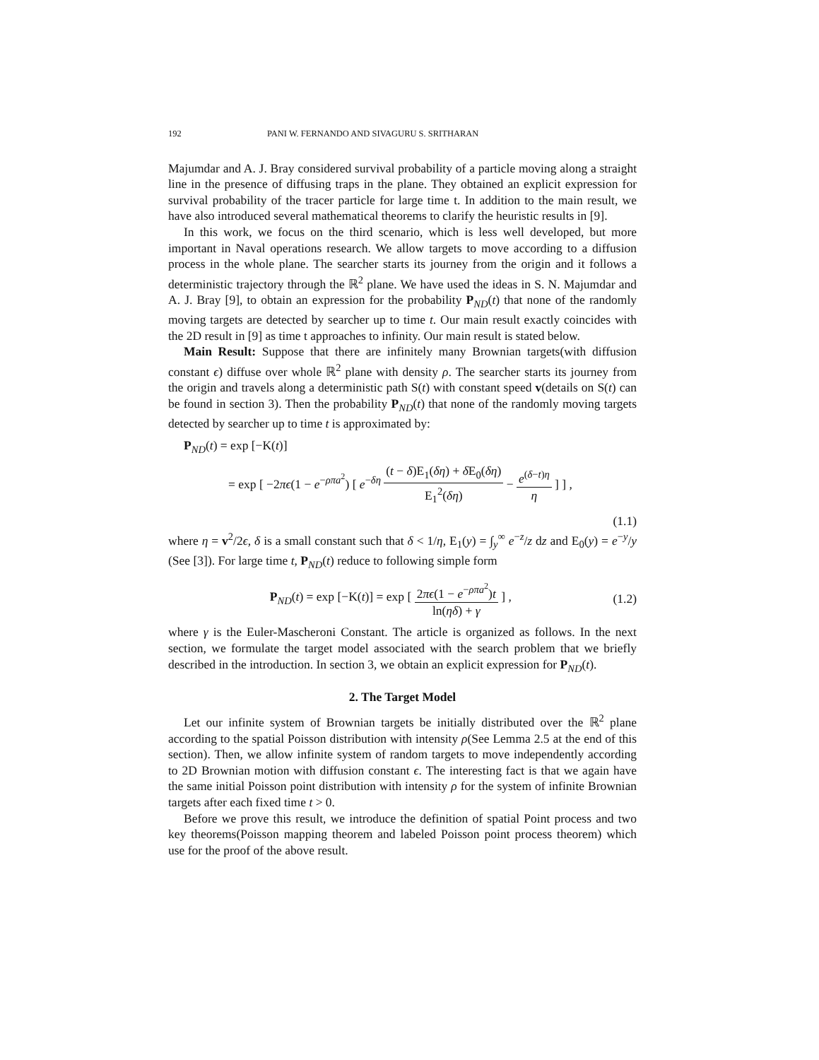192 PANI W. FERNANDO AND SIVAGURU S. SRITHARAN
Majumdar and A. J. Bray considered survival probability of a particle moving along a straight line in the presence of diffusing traps in the plane. They obtained an explicit expression for survival probability of the tracer particle for large time t. In addition to the main result, we have also introduced several mathematical theorems to clarify the heuristic results in [9].
In this work, we focus on the third scenario, which is less well developed, but more important in Naval operations research. We allow targets to move according to a diffusion process in the whole plane. The searcher starts its journey from the origin and it follows a deterministic trajectory through the ℝ<sup>2</sup> plane. We have used the ideas in S. N. Majumdar and A. J. Bray [9], to obtain an expression for the probability P<sub>ND</sub>(t) that none of the randomly moving targets are detected by searcher up to time t. Our main result exactly coincides with the 2D result in [9] as time t approaches to infinity. Our main result is stated below.
Main Result: Suppose that there are infinitely many Brownian targets(with diffusion constant ϵ) diffuse over whole ℝ<sup>2</sup> plane with density ρ. The searcher starts its journey from the origin and travels along a deterministic path S(t) with constant speed v(details on S(t) can be found in section 3). Then the probability P<sub>ND</sub>(t) that none of the randomly moving targets detected by searcher up to time t is approximated by:
P<sub>ND</sub>(t) = exp [−K(t)]
= exp [ −2πϵ(1 − e<sup>−ρπa<sup>2</sup></sup>) [ e<sup>−δη</sup> (t − δ)E<sub>1</sub>(δη) + δ E<sub>0</sub>(δη) E<sub>1</sub><sup>2</sup>(δη) − e<sup>(δ−t)η</sup> η ] ] ,
(1.1)
where η = v<sup>2</sup>/2ϵ, δ is a small constant such that δ < 1/η, E<sub>1</sub>(y) = ∫<sub>y</sub><sup>∞</sup> e<sup>−z</sup>/z dz and E<sub>0</sub>(y) = e<sup>−y</sup>/y (See [3]). For large time t, P<sub>ND</sub>(t) reduce to following simple form
P<sub>ND</sub>(t) = exp [−K(t)] = exp [ 2πϵ(1 − e<sup>−ρπa<sup>2</sup></sup>)t ln(ηδ) + γ ] ,
(1.2)
where γ is the Euler-Mascheroni Constant. The article is organized as follows. In the next section, we formulate the target model associated with the search problem that we briefly described in the introduction. In section 3, we obtain an explicit expression for P<sub>ND</sub>(t).
2. The Target Model
Let our infinite system of Brownian targets be initially distributed over the ℝ<sup>2</sup> plane according to the spatial Poisson distribution with intensity ρ(See Lemma 2.5 at the end of this section). Then, we allow infinite system of random targets to move independently according to 2D Brownian motion with diffusion constant ϵ. The interesting fact is that we again have the same initial Poisson point distribution with intensity ρ for the system of infinite Brownian targets after each fixed time t > 0.
Before we prove this result, we introduce the definition of spatial Point process and two key theorems(Poisson mapping theorem and labeled Poisson point process theorem) which use for the proof of the above result.